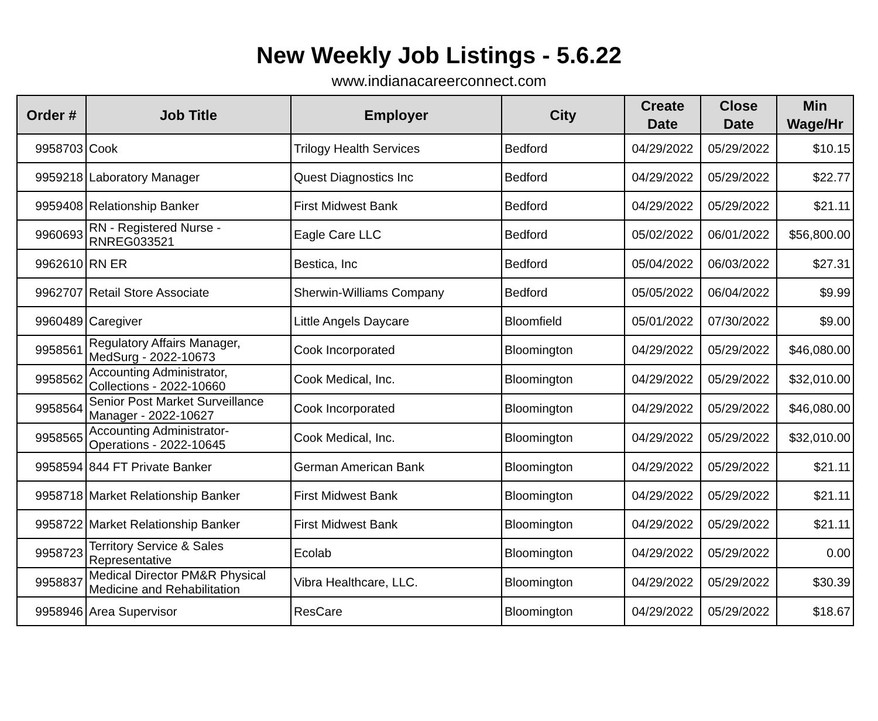New Weekly Job Listings - 5.6.22
www.indianacareerconnect.com
| Order # | Job Title | Employer | City | Create Date | Close Date | Min Wage/Hr |
| --- | --- | --- | --- | --- | --- | --- |
| 9958703 | Cook | Trilogy Health Services | Bedford | 04/29/2022 | 05/29/2022 | $10.15 |
| 9959218 | Laboratory Manager | Quest Diagnostics Inc | Bedford | 04/29/2022 | 05/29/2022 | $22.77 |
| 9959408 | Relationship Banker | First Midwest Bank | Bedford | 04/29/2022 | 05/29/2022 | $21.11 |
| 9960693 | RN - Registered Nurse - RNREG033521 | Eagle Care LLC | Bedford | 05/02/2022 | 06/01/2022 | $56,800.00 |
| 9962610 | RN ER | Bestica, Inc | Bedford | 05/04/2022 | 06/03/2022 | $27.31 |
| 9962707 | Retail Store Associate | Sherwin-Williams Company | Bedford | 05/05/2022 | 06/04/2022 | $9.99 |
| 9960489 | Caregiver | Little Angels Daycare | Bloomfield | 05/01/2022 | 07/30/2022 | $9.00 |
| 9958561 | Regulatory Affairs Manager, MedSurg - 2022-10673 | Cook Incorporated | Bloomington | 04/29/2022 | 05/29/2022 | $46,080.00 |
| 9958562 | Accounting Administrator, Collections - 2022-10660 | Cook Medical, Inc. | Bloomington | 04/29/2022 | 05/29/2022 | $32,010.00 |
| 9958564 | Senior Post Market Surveillance Manager - 2022-10627 | Cook Incorporated | Bloomington | 04/29/2022 | 05/29/2022 | $46,080.00 |
| 9958565 | Accounting Administrator-Operations - 2022-10645 | Cook Medical, Inc. | Bloomington | 04/29/2022 | 05/29/2022 | $32,010.00 |
| 9958594 | 844 FT Private Banker | German American Bank | Bloomington | 04/29/2022 | 05/29/2022 | $21.11 |
| 9958718 | Market Relationship Banker | First Midwest Bank | Bloomington | 04/29/2022 | 05/29/2022 | $21.11 |
| 9958722 | Market Relationship Banker | First Midwest Bank | Bloomington | 04/29/2022 | 05/29/2022 | $21.11 |
| 9958723 | Territory Service & Sales Representative | Ecolab | Bloomington | 04/29/2022 | 05/29/2022 | 0.00 |
| 9958837 | Medical Director PM&R Physical Medicine and Rehabilitation | Vibra Healthcare, LLC. | Bloomington | 04/29/2022 | 05/29/2022 | $30.39 |
| 9958946 | Area Supervisor | ResCare | Bloomington | 04/29/2022 | 05/29/2022 | $18.67 |